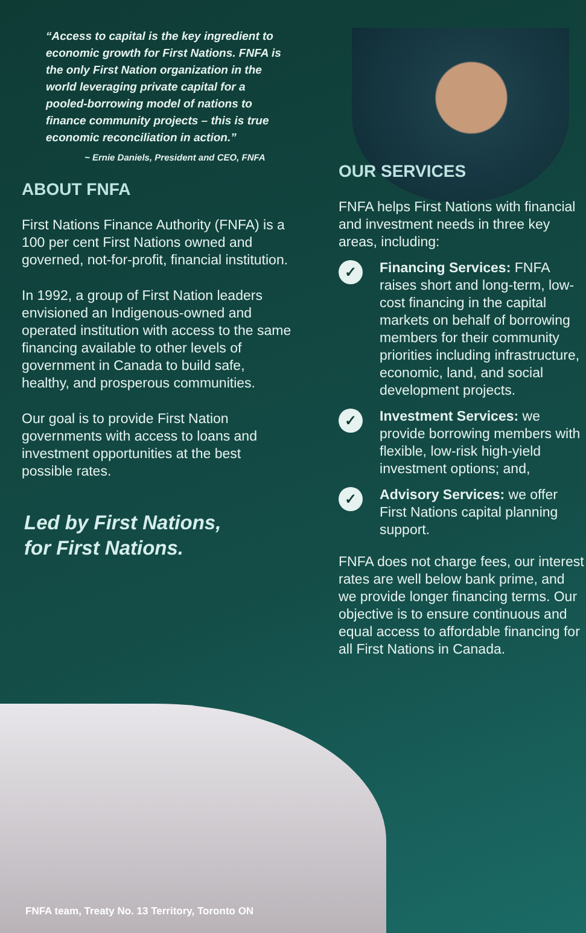“Access to capital is the key ingredient to economic growth for First Nations. FNFA is the only First Nation organization in the world leveraging private capital for a pooled-borrowing model of nations to finance community projects – this is true economic reconciliation in action.”
~ Ernie Daniels, President and CEO, FNFA
ABOUT FNFA
First Nations Finance Authority (FNFA) is a 100 per cent First Nations owned and governed, not-for-profit, financial institution.
In 1992, a group of First Nation leaders envisioned an Indigenous-owned and operated institution with access to the same financing available to other levels of government in Canada to build safe, healthy, and prosperous communities.
Our goal is to provide First Nation governments with access to loans and investment opportunities at the best possible rates.
Led by First Nations,
for First Nations.
OUR SERVICES
FNFA helps First Nations with financial and investment needs in three key areas, including:
✓
Financing Services: FNFA raises short and long-term, low-cost financing in the capital markets on behalf of borrowing members for their community priorities including infrastructure, economic, land, and social development projects.
✓
Investment Services: we provide borrowing members with flexible, low-risk high-yield investment options; and,
✓
Advisory Services: we offer First Nations capital planning support.
FNFA does not charge fees, our interest rates are well below bank prime, and we provide longer financing terms. Our objective is to ensure continuous and equal access to affordable financing for all First Nations in Canada.
FNFA team, Treaty No. 13 Territory, Toronto ON